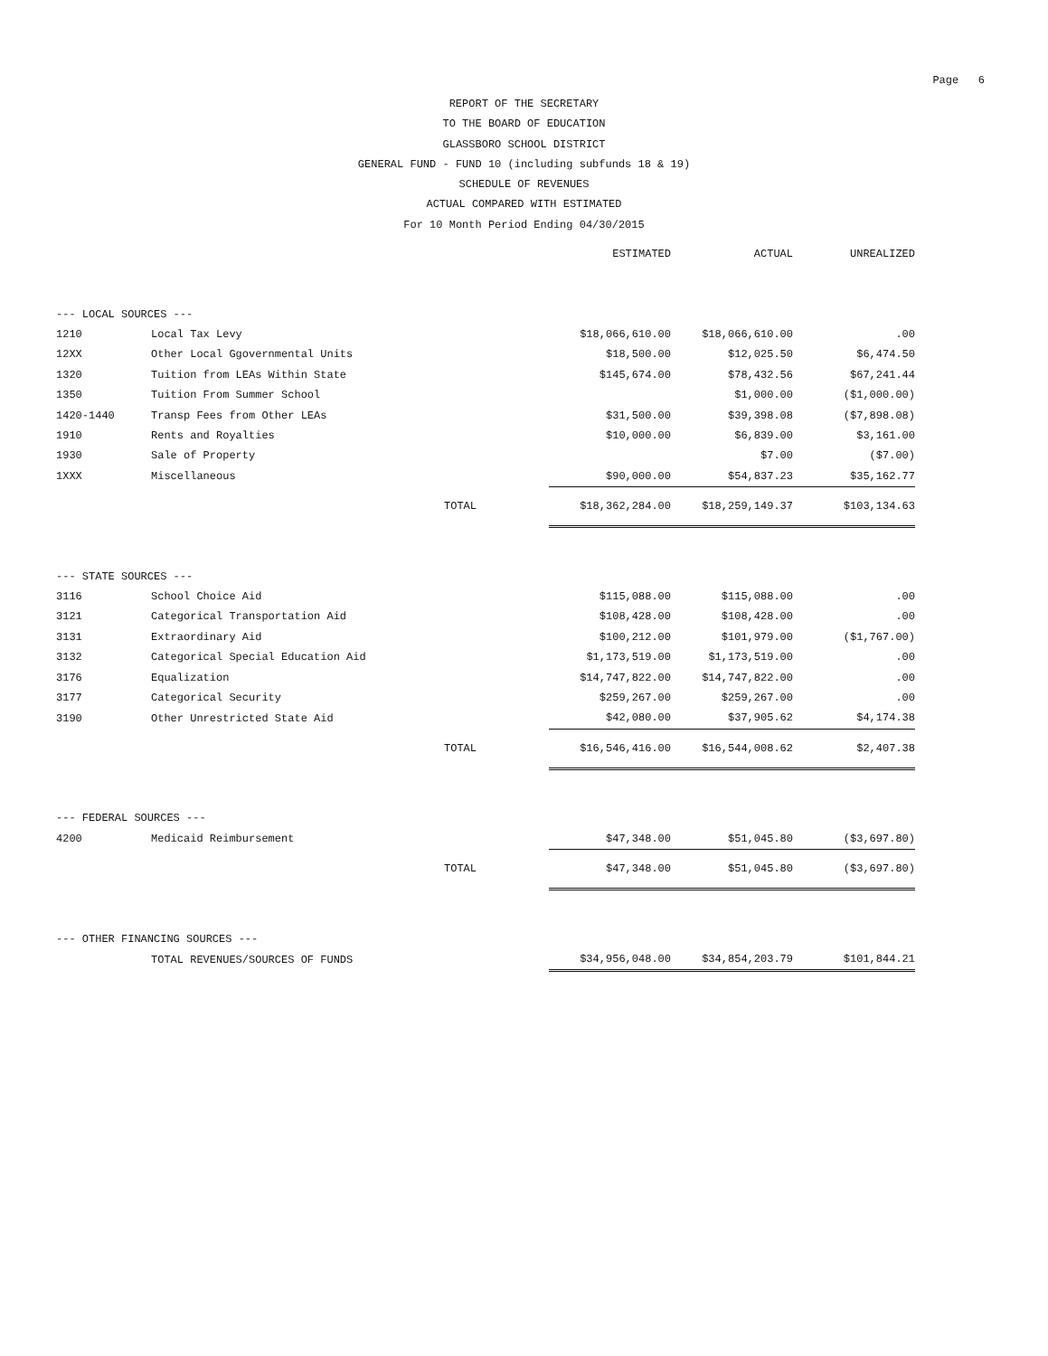Page 6
REPORT OF THE SECRETARY
TO THE BOARD OF EDUCATION
GLASSBORO SCHOOL DISTRICT
GENERAL FUND - FUND 10 (including subfunds 18 & 19)
SCHEDULE OF REVENUES
ACTUAL COMPARED WITH ESTIMATED
For 10 Month Period Ending 04/30/2015
| | | ESTIMATED | ACTUAL | UNREALIZED |
| --- | --- | --- | --- | --- |
| --- LOCAL SOURCES --- | | | | |
| 1210 | Local Tax Levy | $18,066,610.00 | $18,066,610.00 | .00 |
| 12XX | Other Local Ggovernmental Units | $18,500.00 | $12,025.50 | $6,474.50 |
| 1320 | Tuition from LEAs Within State | $145,674.00 | $78,432.56 | $67,241.44 |
| 1350 | Tuition From Summer School | | $1,000.00 | ($1,000.00) |
| 1420-1440 | Transp Fees from Other LEAs | $31,500.00 | $39,398.08 | ($7,898.08) |
| 1910 | Rents and Royalties | $10,000.00 | $6,839.00 | $3,161.00 |
| 1930 | Sale of Property | | $7.00 | ($7.00) |
| 1XXX | Miscellaneous | $90,000.00 | $54,837.23 | $35,162.77 |
| | TOTAL | $18,362,284.00 | $18,259,149.37 | $103,134.63 |
| --- STATE SOURCES --- | | | | |
| 3116 | School Choice Aid | $115,088.00 | $115,088.00 | .00 |
| 3121 | Categorical Transportation Aid | $108,428.00 | $108,428.00 | .00 |
| 3131 | Extraordinary Aid | $100,212.00 | $101,979.00 | ($1,767.00) |
| 3132 | Categorical Special Education Aid | $1,173,519.00 | $1,173,519.00 | .00 |
| 3176 | Equalization | $14,747,822.00 | $14,747,822.00 | .00 |
| 3177 | Categorical Security | $259,267.00 | $259,267.00 | .00 |
| 3190 | Other Unrestricted State Aid | $42,080.00 | $37,905.62 | $4,174.38 |
| | TOTAL | $16,546,416.00 | $16,544,008.62 | $2,407.38 |
| --- FEDERAL SOURCES --- | | | | |
| 4200 | Medicaid Reimbursement | $47,348.00 | $51,045.80 | ($3,697.80) |
| | TOTAL | $47,348.00 | $51,045.80 | ($3,697.80) |
| --- OTHER FINANCING SOURCES --- | | | | |
| | TOTAL REVENUES/SOURCES OF FUNDS | $34,956,048.00 | $34,854,203.79 | $101,844.21 |